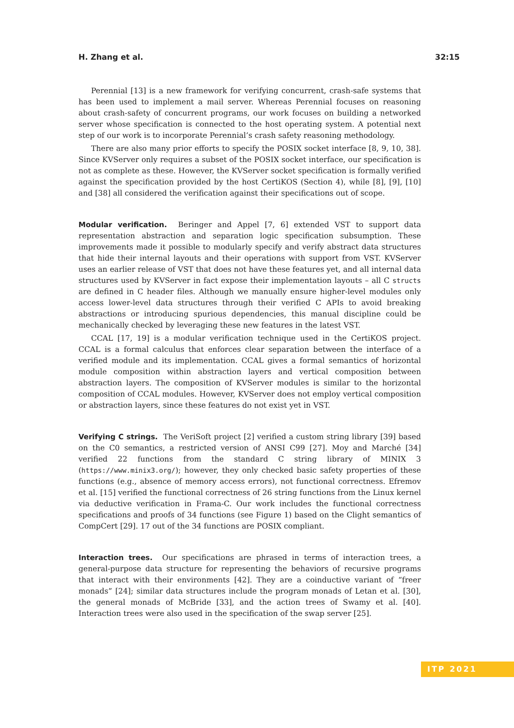H. Zhang et al. 32:15
Perennial [13] is a new framework for verifying concurrent, crash-safe systems that has been used to implement a mail server. Whereas Perennial focuses on reasoning about crash-safety of concurrent programs, our work focuses on building a networked server whose specification is connected to the host operating system. A potential next step of our work is to incorporate Perennial’s crash safety reasoning methodology.
There are also many prior efforts to specify the POSIX socket interface [8, 9, 10, 38]. Since KVServer only requires a subset of the POSIX socket interface, our specification is not as complete as these. However, the KVServer socket specification is formally verified against the specification provided by the host CertiKOS (Section 4), while [8], [9], [10] and [38] all considered the verification against their specifications out of scope.
Modular verification. Beringer and Appel [7, 6] extended VST to support data representation abstraction and separation logic specification subsumption. These improvements made it possible to modularly specify and verify abstract data structures that hide their internal layouts and their operations with support from VST. KVServer uses an earlier release of VST that does not have these features yet, and all internal data structures used by KVServer in fact expose their implementation layouts – all C structs are defined in C header files. Although we manually ensure higher-level modules only access lower-level data structures through their verified C APIs to avoid breaking abstractions or introducing spurious dependencies, this manual discipline could be mechanically checked by leveraging these new features in the latest VST.
CCAL [17, 19] is a modular verification technique used in the CertiKOS project. CCAL is a formal calculus that enforces clear separation between the interface of a verified module and its implementation. CCAL gives a formal semantics of horizontal module composition within abstraction layers and vertical composition between abstraction layers. The composition of KVServer modules is similar to the horizontal composition of CCAL modules. However, KVServer does not employ vertical composition or abstraction layers, since these features do not exist yet in VST.
Verifying C strings. The VeriSoft project [2] verified a custom string library [39] based on the C0 semantics, a restricted version of ANSI C99 [27]. Moy and Marché [34] verified 22 functions from the standard C string library of MINIX 3 (https://www.minix3.org/); however, they only checked basic safety properties of these functions (e.g., absence of memory access errors), not functional correctness. Efremov et al. [15] verified the functional correctness of 26 string functions from the Linux kernel via deductive verification in Frama-C. Our work includes the functional correctness specifications and proofs of 34 functions (see Figure 1) based on the Clight semantics of CompCert [29]. 17 out of the 34 functions are POSIX compliant.
Interaction trees. Our specifications are phrased in terms of interaction trees, a general-purpose data structure for representing the behaviors of recursive programs that interact with their environments [42]. They are a coinductive variant of “freer monads” [24]; similar data structures include the program monads of Letan et al. [30], the general monads of McBride [33], and the action trees of Swamy et al. [40]. Interaction trees were also used in the specification of the swap server [25].
ITP 2021